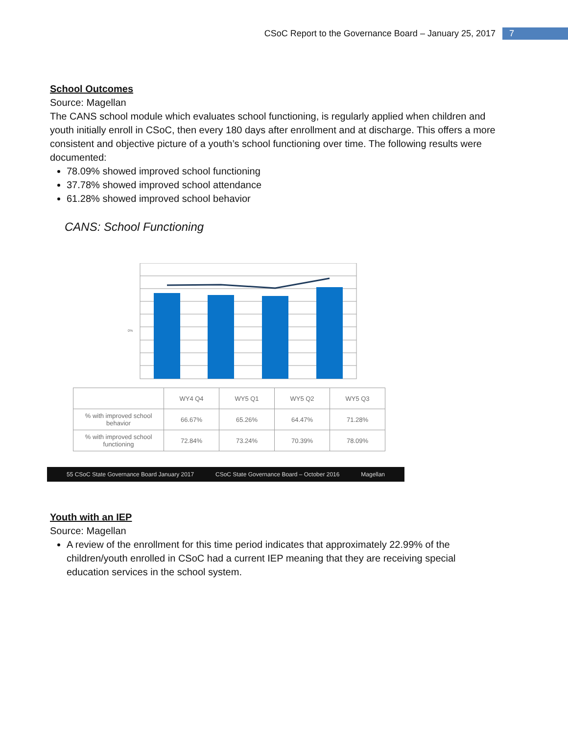CSoC Report to the Governance Board – January 25, 2017 7
School Outcomes
Source: Magellan
The CANS school module which evaluates school functioning, is regularly applied when children and youth initially enroll in CSoC, then every 180 days after enrollment and at discharge. This offers a more consistent and objective picture of a youth’s school functioning over time. The following results were documented:
78.09% showed improved school functioning
37.78% showed improved school attendance
61.28% showed improved school behavior
CANS: School Functioning
0%
| | WY4 Q4 | WY5 Q1 | WY5 Q2 | WY5 Q3 |
| % with improved school behavior | 66.67% | 65.26% | 64.47% | 71.28% |
| % with improved school functioning | 72.84% | 73.24% | 70.39% | 78.09% |
55 CSoC State Governance Board January 2017 CSoC State Governance Board – October 2016 Magellan
Youth with an IEP
Source: Magellan
A review of the enrollment for this time period indicates that approximately 22.99% of the children/youth enrolled in CSoC had a current IEP meaning that they are receiving special education services in the school system.